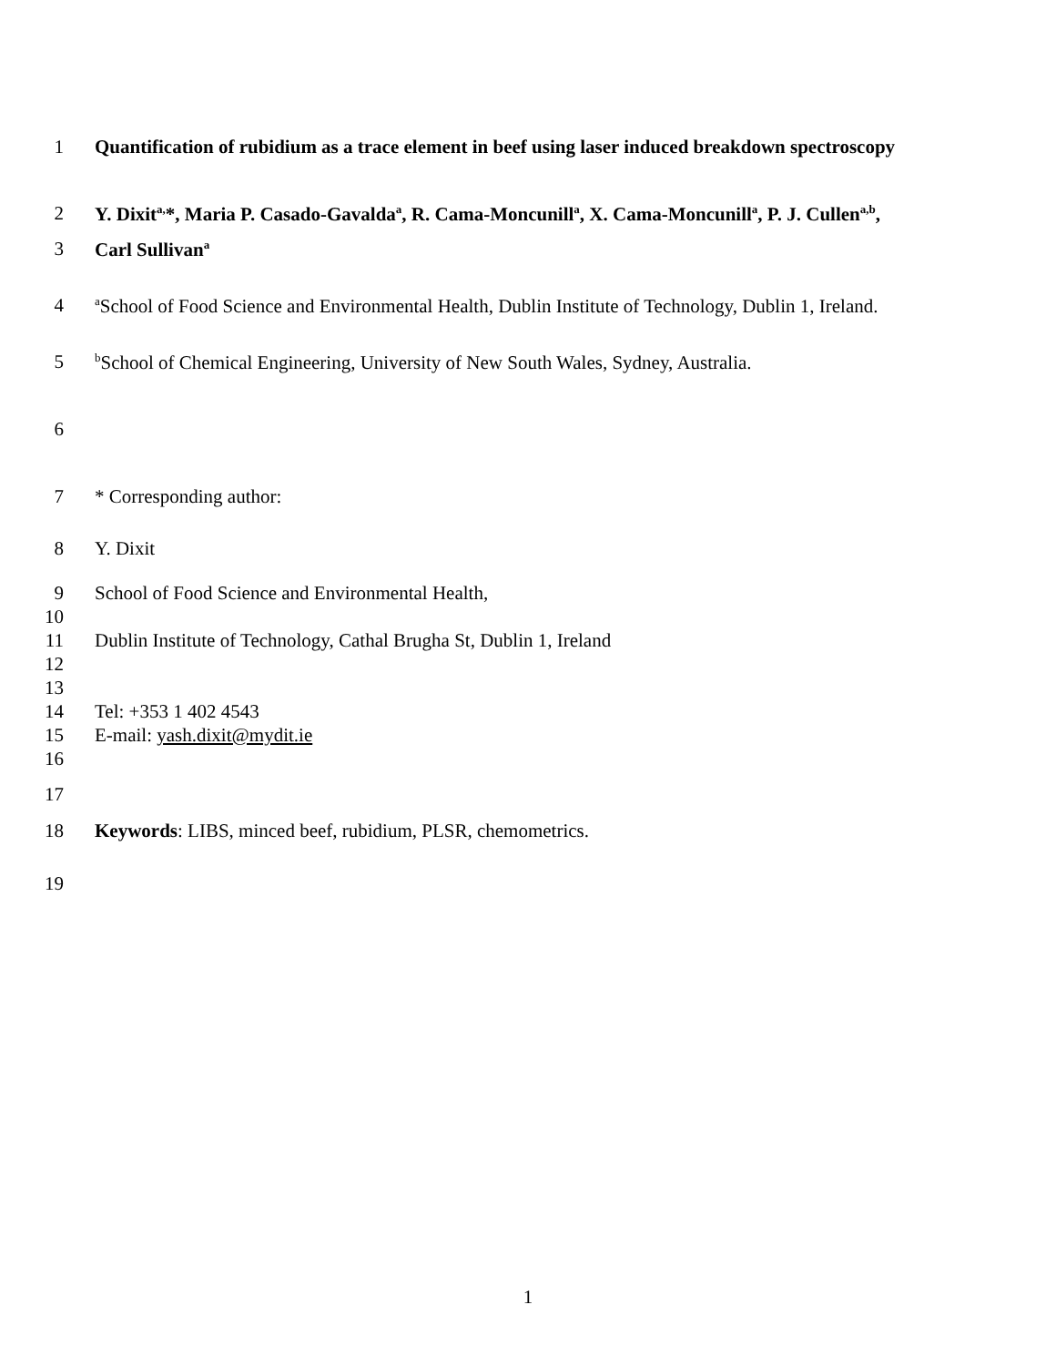1 Quantification of rubidium as a trace element in beef using laser induced breakdown spectroscopy
2 Y. Dixit<sup>a,</sup>*, Maria P. Casado-Gavalda<sup>a</sup>, R. Cama-Moncunill<sup>a</sup>, X. Cama-Moncunill<sup>a</sup>, P. J. Cullen<sup>a,b</sup>,
3 Carl Sullivan<sup>a</sup>
4 <sup>a</sup>School of Food Science and Environmental Health, Dublin Institute of Technology, Dublin 1, Ireland.
5 <sup>b</sup>School of Chemical Engineering, University of New South Wales, Sydney, Australia.
6
7 * Corresponding author:
8 Y. Dixit
9 School of Food Science and Environmental Health,
10
11 Dublin Institute of Technology, Cathal Brugha St, Dublin 1, Ireland
12
13
14 Tel: +353 1 402 4543
15 E-mail: yash.dixit@mydit.ie
16
17
18 Keywords: LIBS, minced beef, rubidium, PLSR, chemometrics.
19
1